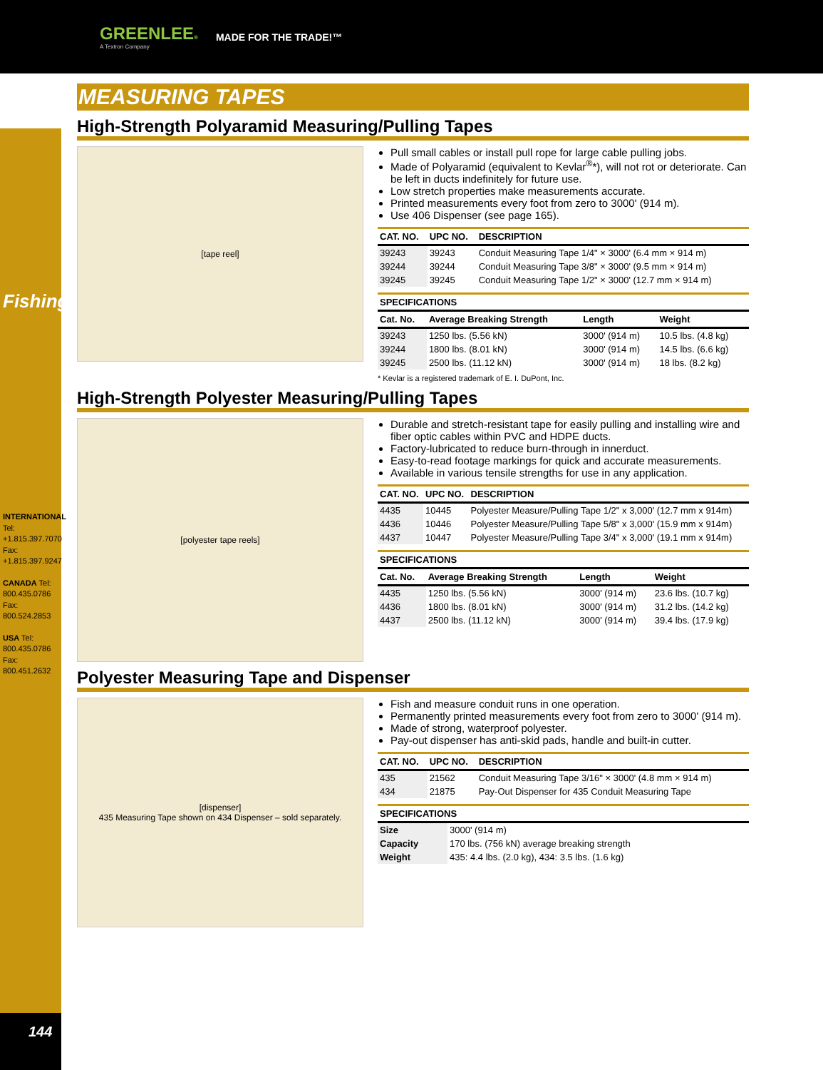GREENLEE®
A Textron Company
MADE FOR THE TRADE!™
Fishing
INTERNATIONAL Tel: +1.815.397.7070 Fax: +1.815.397.9247
CANADA Tel: 800.435.0786 Fax: 800.524.2853
USA Tel: 800.435.0786 Fax: 800.451.2632
144
MEASURING TAPES
High-Strength Polyaramid Measuring/Pulling Tapes
[tape reel]
Pull small cables or install pull rope for large cable pulling jobs.
Made of Polyaramid (equivalent to Kevlar<sup>®</sup>*), will not rot or deteriorate. Can be left in ducts indefinitely for future use.
Low stretch properties make measurements accurate.
Printed measurements every foot from zero to 3000' (914 m).
Use 406 Dispenser (see page 165).
| CAT. NO. | UPC NO. | DESCRIPTION |
| --- | --- | --- |
| 39243 | 39243 | Conduit Measuring Tape 1/4" × 3000' (6.4 mm × 914 m) |
| 39244 | 39244 | Conduit Measuring Tape 3/8" × 3000' (9.5 mm × 914 m) |
| 39245 | 39245 | Conduit Measuring Tape 1/2" × 3000' (12.7 mm × 914 m) |
| SPECIFICATIONS | | | |
| --- | --- | --- | --- |
| Cat. No. | Average Breaking Strength | Length | Weight |
| 39243 | 1250 lbs. (5.56 kN) | 3000' (914 m) | 10.5 lbs. (4.8 kg) |
| 39244 | 1800 lbs. (8.01 kN) | 3000' (914 m) | 14.5 lbs. (6.6 kg) |
| 39245 | 2500 lbs. (11.12 kN) | 3000' (914 m) | 18 lbs. (8.2 kg) |
* Kevlar is a registered trademark of E. I. DuPont, Inc.
High-Strength Polyester Measuring/Pulling Tapes
[polyester tape reels]
Durable and stretch-resistant tape for easily pulling and installing wire and fiber optic cables within PVC and HDPE ducts.
Factory-lubricated to reduce burn-through in innerduct.
Easy-to-read footage markings for quick and accurate measurements.
Available in various tensile strengths for use in any application.
| CAT. NO. | UPC NO. | DESCRIPTION |
| --- | --- | --- |
| 4435 | 10445 | Polyester Measure/Pulling Tape 1/2" x 3,000' (12.7 mm x 914m) |
| 4436 | 10446 | Polyester Measure/Pulling Tape 5/8" x 3,000' (15.9 mm x 914m) |
| 4437 | 10447 | Polyester Measure/Pulling Tape 3/4" x 3,000' (19.1 mm x 914m) |
| SPECIFICATIONS | | | |
| --- | --- | --- | --- |
| Cat. No. | Average Breaking Strength | Length | Weight |
| 4435 | 1250 lbs. (5.56 kN) | 3000' (914 m) | 23.6 lbs. (10.7 kg) |
| 4436 | 1800 lbs. (8.01 kN) | 3000' (914 m) | 31.2 lbs. (14.2 kg) |
| 4437 | 2500 lbs. (11.12 kN) | 3000' (914 m) | 39.4 lbs. (17.9 kg) |
Polyester Measuring Tape and Dispenser
[dispenser]
435 Measuring Tape shown on 434 Dispenser – sold separately.
Fish and measure conduit runs in one operation.
Permanently printed measurements every foot from zero to 3000' (914 m).
Made of strong, waterproof polyester.
Pay-out dispenser has anti-skid pads, handle and built-in cutter.
| CAT. NO. | UPC NO. | DESCRIPTION |
| --- | --- | --- |
| 435 | 21562 | Conduit Measuring Tape 3/16" × 3000' (4.8 mm × 914 m) |
| 434 | 21875 | Pay-Out Dispenser for 435 Conduit Measuring Tape |
| SPECIFICATIONS | |
| --- | --- |
| Size | 3000' (914 m) |
| Capacity | 170 lbs. (756 kN) average breaking strength |
| Weight | 435: 4.4 lbs. (2.0 kg), 434: 3.5 lbs. (1.6 kg) |